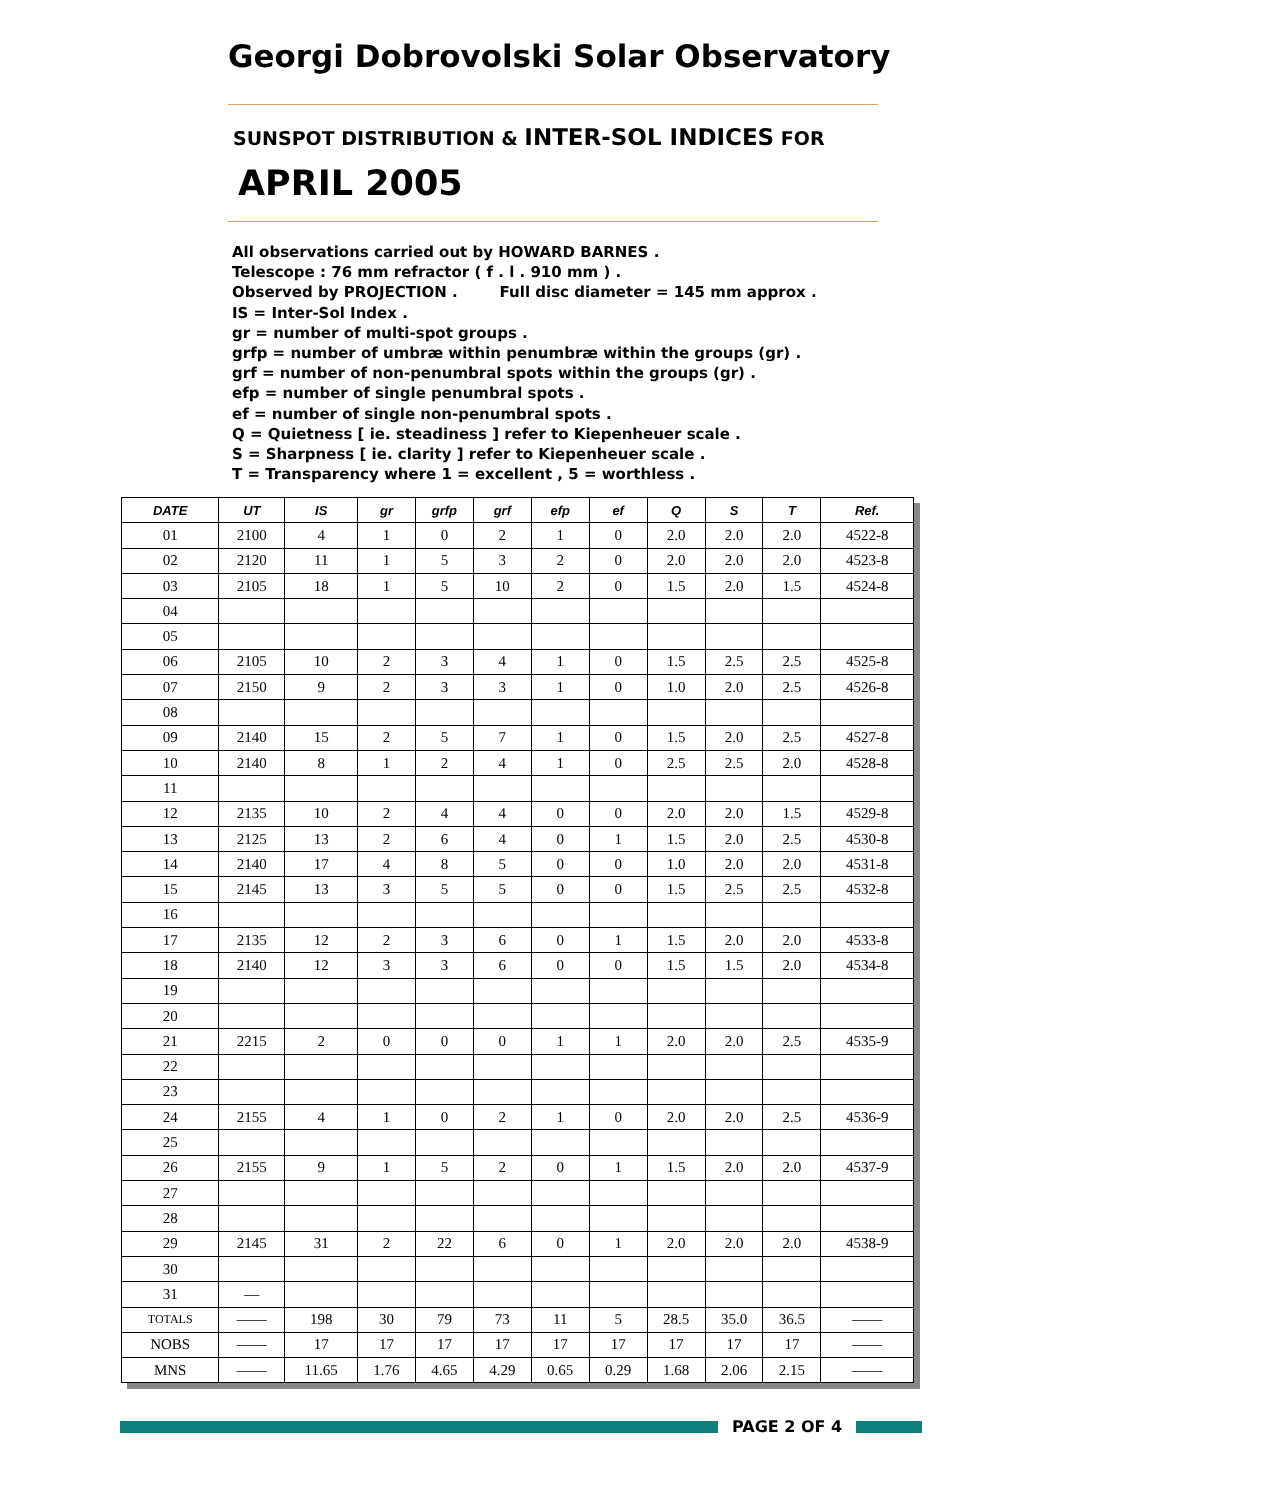Georgi Dobrovolski Solar Observatory
SUNSPOT DISTRIBUTION & INTER-SOL INDICES FOR
APRIL 2005
All observations carried out by HOWARD BARNES .
Telescope : 76 mm refractor ( f . l . 910 mm ) .
Observed by PROJECTION . Full disc diameter = 145 mm approx .
IS = Inter-Sol Index .
gr = number of multi-spot groups .
grfp = number of umbræ within penumbræ within the groups (gr) .
grf = number of non-penumbral spots within the groups (gr) .
efp = number of single penumbral spots .
ef = number of single non-penumbral spots .
Q = Quietness [ ie. steadiness ] refer to Kiepenheuer scale .
S = Sharpness [ ie. clarity ] refer to Kiepenheuer scale .
T = Transparency where 1 = excellent , 5 = worthless .
| DATE | UT | IS | gr | grfp | grf | efp | ef | Q | S | T | Ref. |
| --- | --- | --- | --- | --- | --- | --- | --- | --- | --- | --- | --- |
| 01 | 2100 | 4 | 1 | 0 | 2 | 1 | 0 | 2.0 | 2.0 | 2.0 | 4522-8 |
| 02 | 2120 | 11 | 1 | 5 | 3 | 2 | 0 | 2.0 | 2.0 | 2.0 | 4523-8 |
| 03 | 2105 | 18 | 1 | 5 | 10 | 2 | 0 | 1.5 | 2.0 | 1.5 | 4524-8 |
| 04 | | | | | | | | | | | |
| 05 | | | | | | | | | | | |
| 06 | 2105 | 10 | 2 | 3 | 4 | 1 | 0 | 1.5 | 2.5 | 2.5 | 4525-8 |
| 07 | 2150 | 9 | 2 | 3 | 3 | 1 | 0 | 1.0 | 2.0 | 2.5 | 4526-8 |
| 08 | | | | | | | | | | | |
| 09 | 2140 | 15 | 2 | 5 | 7 | 1 | 0 | 1.5 | 2.0 | 2.5 | 4527-8 |
| 10 | 2140 | 8 | 1 | 2 | 4 | 1 | 0 | 2.5 | 2.5 | 2.0 | 4528-8 |
| 11 | | | | | | | | | | | |
| 12 | 2135 | 10 | 2 | 4 | 4 | 0 | 0 | 2.0 | 2.0 | 1.5 | 4529-8 |
| 13 | 2125 | 13 | 2 | 6 | 4 | 0 | 1 | 1.5 | 2.0 | 2.5 | 4530-8 |
| 14 | 2140 | 17 | 4 | 8 | 5 | 0 | 0 | 1.0 | 2.0 | 2.0 | 4531-8 |
| 15 | 2145 | 13 | 3 | 5 | 5 | 0 | 0 | 1.5 | 2.5 | 2.5 | 4532-8 |
| 16 | | | | | | | | | | | |
| 17 | 2135 | 12 | 2 | 3 | 6 | 0 | 1 | 1.5 | 2.0 | 2.0 | 4533-8 |
| 18 | 2140 | 12 | 3 | 3 | 6 | 0 | 0 | 1.5 | 1.5 | 2.0 | 4534-8 |
| 19 | | | | | | | | | | | |
| 20 | | | | | | | | | | | |
| 21 | 2215 | 2 | 0 | 0 | 0 | 1 | 1 | 2.0 | 2.0 | 2.5 | 4535-9 |
| 22 | | | | | | | | | | | |
| 23 | | | | | | | | | | | |
| 24 | 2155 | 4 | 1 | 0 | 2 | 1 | 0 | 2.0 | 2.0 | 2.5 | 4536-9 |
| 25 | | | | | | | | | | | |
| 26 | 2155 | 9 | 1 | 5 | 2 | 0 | 1 | 1.5 | 2.0 | 2.0 | 4537-9 |
| 27 | | | | | | | | | | | |
| 28 | | | | | | | | | | | |
| 29 | 2145 | 31 | 2 | 22 | 6 | 0 | 1 | 2.0 | 2.0 | 2.0 | 4538-9 |
| 30 | | | | | | | | | | | |
| 31 | — | | | | | | | | | | |
| TOTALS | —— | 198 | 30 | 79 | 73 | 11 | 5 | 28.5 | 35.0 | 36.5 | —— |
| NOBS | —— | 17 | 17 | 17 | 17 | 17 | 17 | 17 | 17 | 17 | —— |
| MNS | —— | 11.65 | 1.76 | 4.65 | 4.29 | 0.65 | 0.29 | 1.68 | 2.06 | 2.15 | —— |
PAGE 2 OF 4